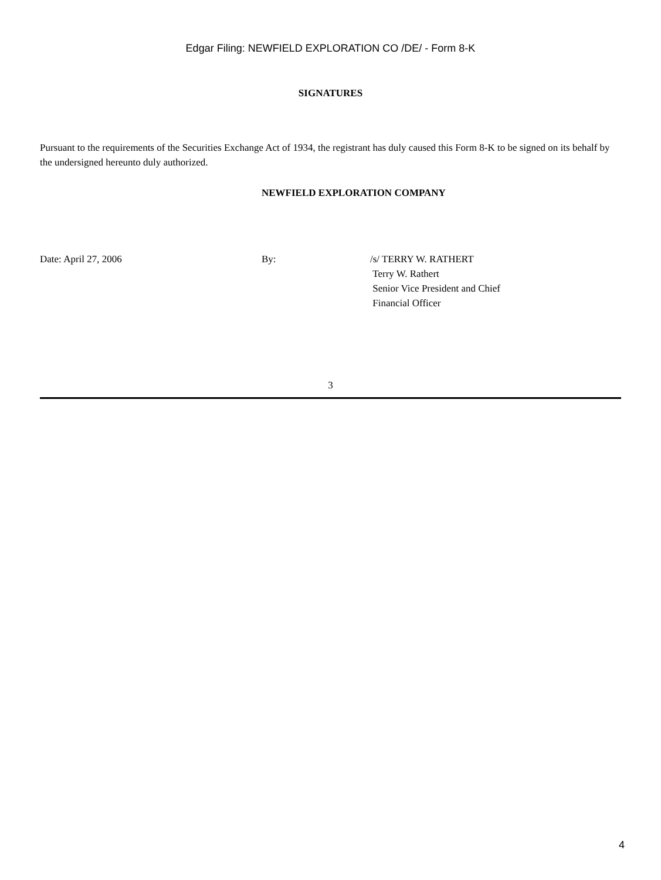Edgar Filing: NEWFIELD EXPLORATION CO /DE/ - Form 8-K
SIGNATURES
Pursuant to the requirements of the Securities Exchange Act of 1934, the registrant has duly caused this Form 8-K to be signed on its behalf by the undersigned hereunto duly authorized.
NEWFIELD EXPLORATION COMPANY
Date: April 27, 2006 By: /s/ TERRY W. RATHERT
Terry W. Rathert
Senior Vice President and Chief
Financial Officer
3
4